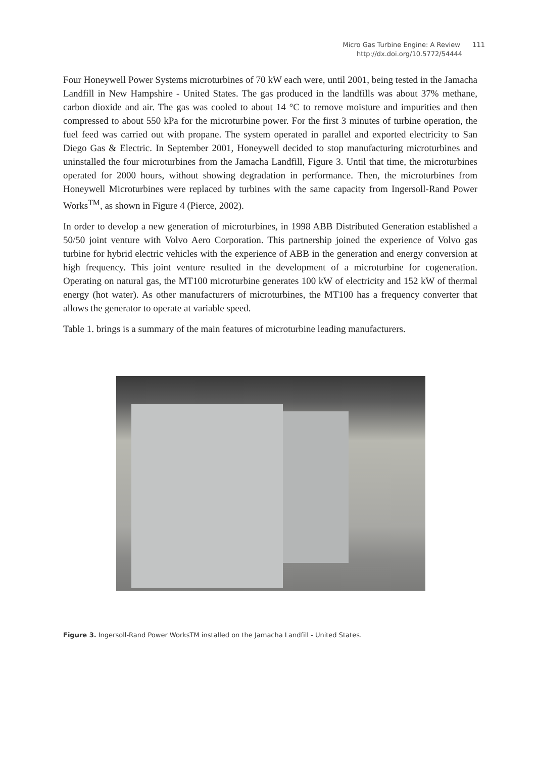Micro Gas Turbine Engine: A Review 111
http://dx.doi.org/10.5772/54444
Four Honeywell Power Systems microturbines of 70 kW each were, until 2001, being tested in the Jamacha Landfill in New Hampshire - United States. The gas produced in the landfills was about 37% methane, carbon dioxide and air. The gas was cooled to about 14 °C to re­move moisture and impurities and then compressed to about 550 kPa for the microturbine power. For the first 3 minutes of turbine operation, the fuel feed was carried out with pro­pane. The system operated in parallel and exported electricity to San Diego Gas & Electric. In September 2001, Honeywell decided to stop manufacturing microturbines and uninstal­led the four microturbines from the Jamacha Landfill, Figure 3. Until that time, the microtur­bines operated for 2000 hours, without showing degradation in performance. Then, the microturbines from Honeywell Microturbines were replaced by turbines with the same ca­pacity from Ingersoll-Rand Power Works<sup>TM</sup>, as shown in Figure 4 (Pierce, 2002).
In order to develop a new generation of microturbines, in 1998 ABB Distributed Generation established a 50/50 joint venture with Volvo Aero Corporation. This partnership joined the experience of Volvo gas turbine for hybrid electric vehicles with the experience of ABB in the generation and energy conversion at high frequency. This joint venture resulted in the development of a microturbine for cogeneration. Operating on natural gas, the MT100 mi­croturbine generates 100 kW of electricity and 152 kW of thermal energy (hot water). As oth­er manufacturers of microturbines, the MT100 has a frequency converter that allows the generator to operate at variable speed.
Table 1. brings is a summary of the main features of microturbine leading manufacturers.
Figure 3. Ingersoll-Rand Power WorksTM installed on the Jamacha Landfill - United States.